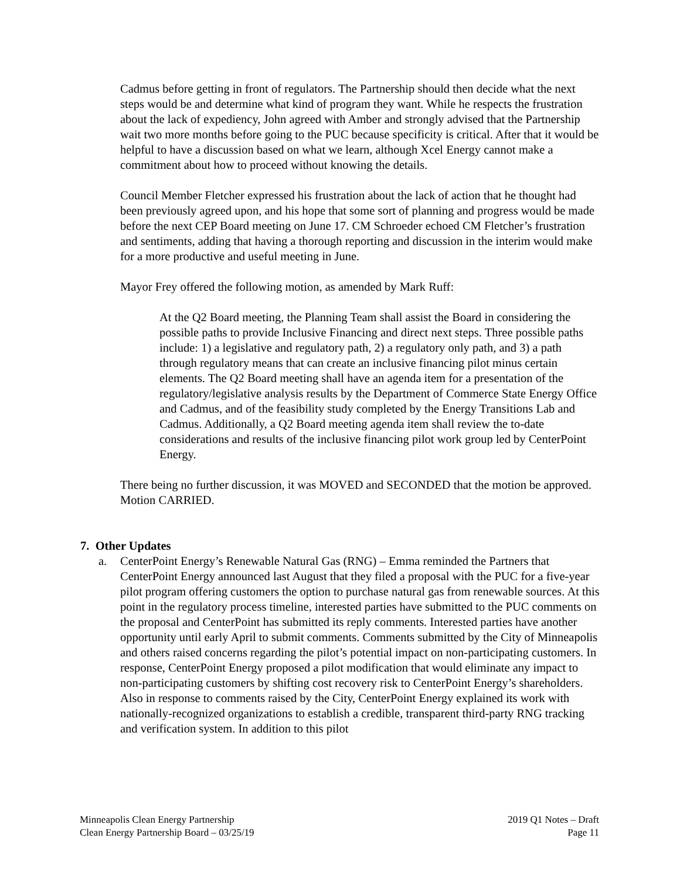Cadmus before getting in front of regulators. The Partnership should then decide what the next steps would be and determine what kind of program they want. While he respects the frustration about the lack of expediency, John agreed with Amber and strongly advised that the Partnership wait two more months before going to the PUC because specificity is critical. After that it would be helpful to have a discussion based on what we learn, although Xcel Energy cannot make a commitment about how to proceed without knowing the details.
Council Member Fletcher expressed his frustration about the lack of action that he thought had been previously agreed upon, and his hope that some sort of planning and progress would be made before the next CEP Board meeting on June 17. CM Schroeder echoed CM Fletcher’s frustration and sentiments, adding that having a thorough reporting and discussion in the interim would make for a more productive and useful meeting in June.
Mayor Frey offered the following motion, as amended by Mark Ruff:
At the Q2 Board meeting, the Planning Team shall assist the Board in considering the possible paths to provide Inclusive Financing and direct next steps. Three possible paths include: 1) a legislative and regulatory path, 2) a regulatory only path, and 3) a path through regulatory means that can create an inclusive financing pilot minus certain elements. The Q2 Board meeting shall have an agenda item for a presentation of the regulatory/legislative analysis results by the Department of Commerce State Energy Office and Cadmus, and of the feasibility study completed by the Energy Transitions Lab and Cadmus. Additionally, a Q2 Board meeting agenda item shall review the to-date considerations and results of the inclusive financing pilot work group led by CenterPoint Energy.
There being no further discussion, it was MOVED and SECONDED that the motion be approved. Motion CARRIED.
7. Other Updates
a. CenterPoint Energy’s Renewable Natural Gas (RNG) – Emma reminded the Partners that CenterPoint Energy announced last August that they filed a proposal with the PUC for a five-year pilot program offering customers the option to purchase natural gas from renewable sources. At this point in the regulatory process timeline, interested parties have submitted to the PUC comments on the proposal and CenterPoint has submitted its reply comments. Interested parties have another opportunity until early April to submit comments. Comments submitted by the City of Minneapolis and others raised concerns regarding the pilot’s potential impact on non-participating customers. In response, CenterPoint Energy proposed a pilot modification that would eliminate any impact to non-participating customers by shifting cost recovery risk to CenterPoint Energy’s shareholders. Also in response to comments raised by the City, CenterPoint Energy explained its work with nationally-recognized organizations to establish a credible, transparent third-party RNG tracking and verification system. In addition to this pilot
Minneapolis Clean Energy Partnership
Clean Energy Partnership Board – 03/25/19
2019 Q1 Notes – Draft
Page 11